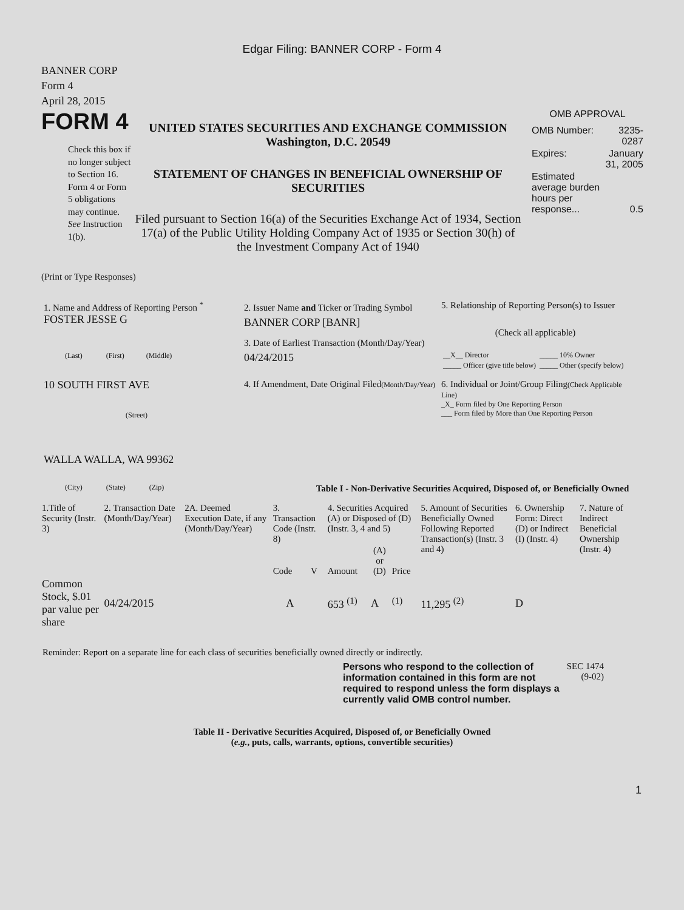Edgar Filing: BANNER CORP - Form 4
BANNER CORP
Form 4
April 28, 2015
FORM 4
Check this box if no longer subject to Section 16. Form 4 or Form 5 obligations may continue. See Instruction 1(b).
UNITED STATES SECURITIES AND EXCHANGE COMMISSION
Washington, D.C. 20549
STATEMENT OF CHANGES IN BENEFICIAL OWNERSHIP OF SECURITIES
Filed pursuant to Section 16(a) of the Securities Exchange Act of 1934, Section 17(a) of the Public Utility Holding Company Act of 1935 or Section 30(h) of the Investment Company Act of 1940
OMB APPROVAL
| OMB Number: | 3235-0287 |
| Expires: | January 31, 2005 |
| Estimated average burden hours per response... | 0.5 |
(Print or Type Responses)
1. Name and Address of Reporting Person <sup>*</sup>
FOSTER JESSE G
(Last) (First) (Middle)
10 SOUTH FIRST AVE
(Street)
WALLA WALLA, WA 99362
(City) (State) (Zip)
2. Issuer Name and Ticker or Trading Symbol
BANNER CORP [BANR]
3. Date of Earliest Transaction (Month/Day/Year)
04/24/2015
4. If Amendment, Date Original Filed(Month/Day/Year)
5. Relationship of Reporting Person(s) to Issuer
(Check all applicable)
| __X__ Director | _____ 10% Owner |
| _____ Officer (give title below) | _____ Other (specify below) |
6. Individual or Joint/Group Filing(Check Applicable Line)
_X_ Form filed by One Reporting Person
___ Form filed by More than One Reporting Person
Table I - Non-Derivative Securities Acquired, Disposed of, or Beneficially Owned
| 1.Title of Security (Instr. 3) | 2. Transaction Date (Month/Day/Year) | 2A. Deemed Execution Date, if any (Month/Day/Year) | 3. Transaction Code (Instr. 8) | | 4. Securities Acquired (A) or Disposed of (D) (Instr. 3, 4 and 5) | | | 5. Amount of Securities Beneficially Owned Following Reported Transaction(s) (Instr. 3 and 4) | 6. Ownership Form: Direct (D) or Indirect (I) (Instr. 4) | 7. Nature of Indirect Beneficial Ownership (Instr. 4) |
| --- | --- | --- | --- | --- | --- | --- | --- | --- | --- | --- |
| | | | Code | V | Amount | (A) or (D) | Price | | | |
| Common Stock, $.01 par value per share | 04/24/2015 | | A | | 653 <sup>(1)</sup> | A | <sup>(1)</sup> | 11,295 <sup>(2)</sup> | D | |
Reminder: Report on a separate line for each class of securities beneficially owned directly or indirectly.
Persons who respond to the collection of information contained in this form are not required to respond unless the form displays a currently valid OMB control number.
SEC 1474 (9-02)
Table II - Derivative Securities Acquired, Disposed of, or Beneficially Owned
(e.g., puts, calls, warrants, options, convertible securities)
1